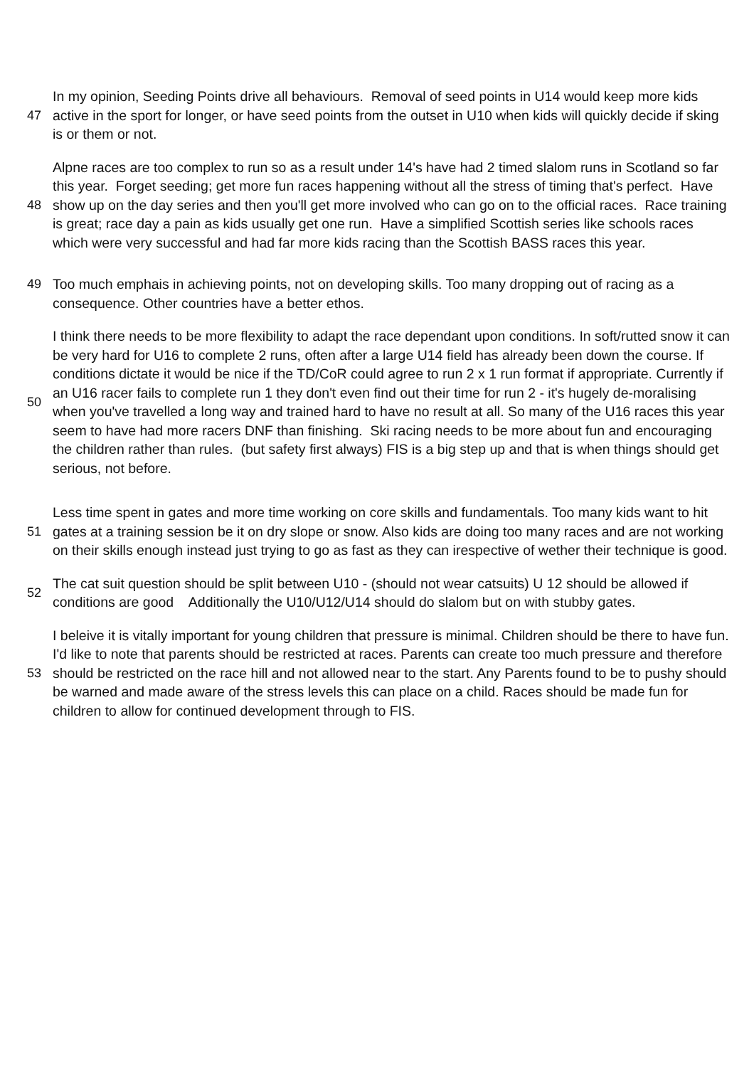| 47 | In my opinion, Seeding Points drive all behaviours. Removal of seed points in U14 would keep more kids active in the sport for longer, or have seed points from the outset in U10 when kids will quickly decide if sking is or them or not. |
| 48 | Alpne races are too complex to run so as a result under 14's have had 2 timed slalom runs in Scotland so far this year. Forget seeding; get more fun races happening without all the stress of timing that's perfect. Have show up on the day series and then you'll get more involved who can go on to the official races. Race training is great; race day a pain as kids usually get one run. Have a simplified Scottish series like schools races which were very successful and had far more kids racing than the Scottish BASS races this year. |
| 49 | Too much emphais in achieving points, not on developing skills. Too many dropping out of racing as a consequence. Other countries have a better ethos. |
| 50 | I think there needs to be more flexibility to adapt the race dependant upon conditions. In soft/rutted snow it can be very hard for U16 to complete 2 runs, often after a large U14 field has already been down the course. If conditions dictate it would be nice if the TD/CoR could agree to run 2 x 1 run format if appropriate. Currently if an U16 racer fails to complete run 1 they don't even find out their time for run 2 - it's hugely de-moralising when you've travelled a long way and trained hard to have no result at all. So many of the U16 races this year seem to have had more racers DNF than finishing. Ski racing needs to be more about fun and encouraging the children rather than rules. (but safety first always) FIS is a big step up and that is when things should get serious, not before. |
| 51 | Less time spent in gates and more time working on core skills and fundamentals. Too many kids want to hit gates at a training session be it on dry slope or snow. Also kids are doing too many races and are not working on their skills enough instead just trying to go as fast as they can irespective of wether their technique is good. |
| 52 | The cat suit question should be split between U10 - (should not wear catsuits) U 12 should be allowed if conditions are good Additionally the U10/U12/U14 should do slalom but on with stubby gates. |
| 53 | I beleive it is vitally important for young children that pressure is minimal. Children should be there to have fun. I'd like to note that parents should be restricted at races. Parents can create too much pressure and therefore should be restricted on the race hill and not allowed near to the start. Any Parents found to be to pushy should be warned and made aware of the stress levels this can place on a child. Races should be made fun for children to allow for continued development through to FIS. |